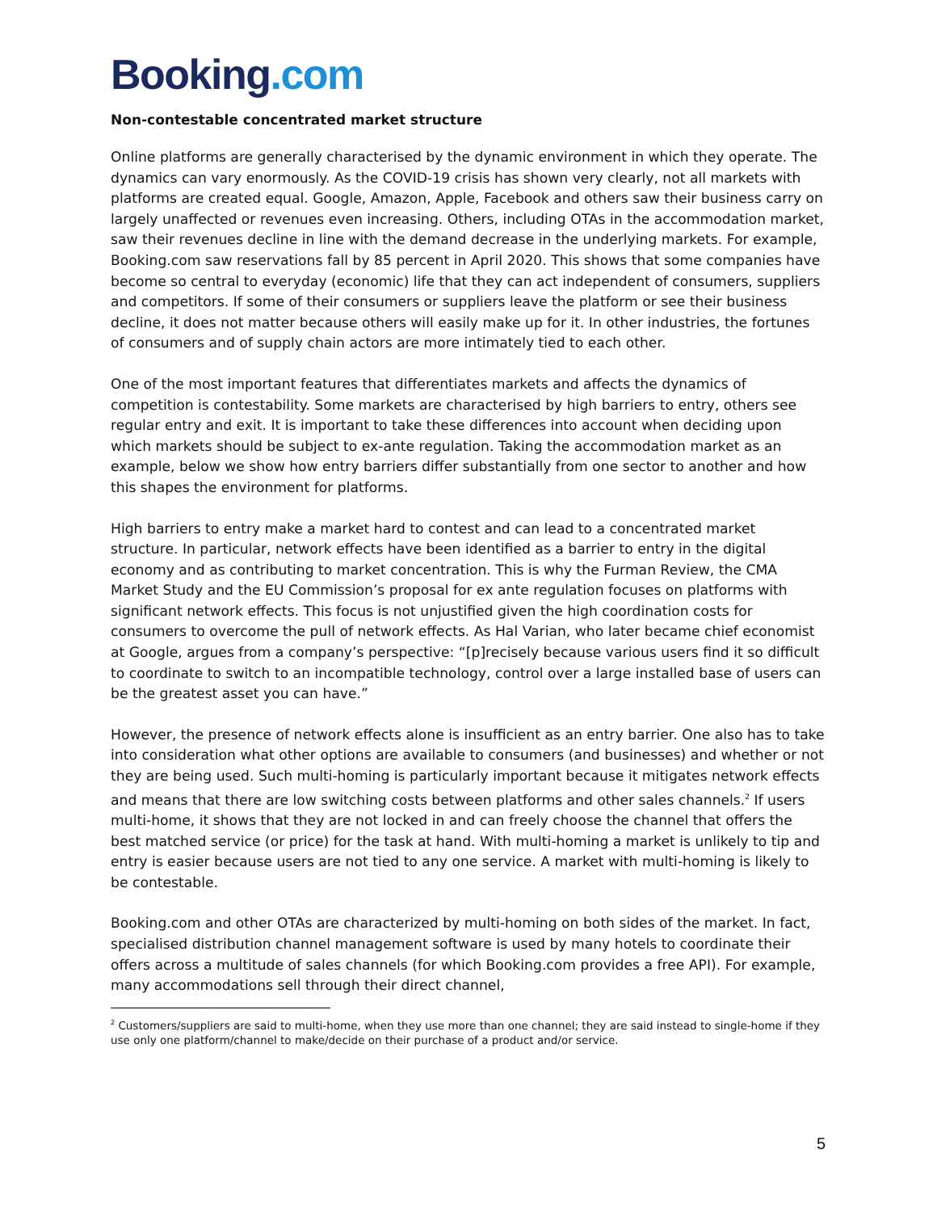Booking.com
Non-contestable concentrated market structure
Online platforms are generally characterised by the dynamic environment in which they operate. The dynamics can vary enormously. As the COVID-19 crisis has shown very clearly, not all markets with platforms are created equal. Google, Amazon, Apple, Facebook and others saw their business carry on largely unaffected or revenues even increasing. Others, including OTAs in the accommodation market, saw their revenues decline in line with the demand decrease in the underlying markets. For example, Booking.com saw reservations fall by 85 percent in April 2020. This shows that some companies have become so central to everyday (economic) life that they can act independent of consumers, suppliers and competitors. If some of their consumers or suppliers leave the platform or see their business decline, it does not matter because others will easily make up for it. In other industries, the fortunes of consumers and of supply chain actors are more intimately tied to each other.
One of the most important features that differentiates markets and affects the dynamics of competition is contestability. Some markets are characterised by high barriers to entry, others see regular entry and exit. It is important to take these differences into account when deciding upon which markets should be subject to ex-ante regulation. Taking the accommodation market as an example, below we show how entry barriers differ substantially from one sector to another and how this shapes the environment for platforms.
High barriers to entry make a market hard to contest and can lead to a concentrated market structure. In particular, network effects have been identified as a barrier to entry in the digital economy and as contributing to market concentration. This is why the Furman Review, the CMA Market Study and the EU Commission’s proposal for ex ante regulation focuses on platforms with significant network effects. This focus is not unjustified given the high coordination costs for consumers to overcome the pull of network effects. As Hal Varian, who later became chief economist at Google, argues from a company’s perspective: “[p]recisely because various users find it so difficult to coordinate to switch to an incompatible technology, control over a large installed base of users can be the greatest asset you can have.”
However, the presence of network effects alone is insufficient as an entry barrier. One also has to take into consideration what other options are available to consumers (and businesses) and whether or not they are being used. Such multi-homing is particularly important because it mitigates network effects and means that there are low switching costs between platforms and other sales channels.<sup>2</sup> If users multi-home, it shows that they are not locked in and can freely choose the channel that offers the best matched service (or price) for the task at hand. With multi-homing a market is unlikely to tip and entry is easier because users are not tied to any one service. A market with multi-homing is likely to be contestable.
Booking.com and other OTAs are characterized by multi-homing on both sides of the market. In fact, specialised distribution channel management software is used by many hotels to coordinate their offers across a multitude of sales channels (for which Booking.com provides a free API). For example, many accommodations sell through their direct channel,
<sup>2</sup> Customers/suppliers are said to multi-home, when they use more than one channel; they are said instead to single-home if they use only one platform/channel to make/decide on their purchase of a product and/or service.
5